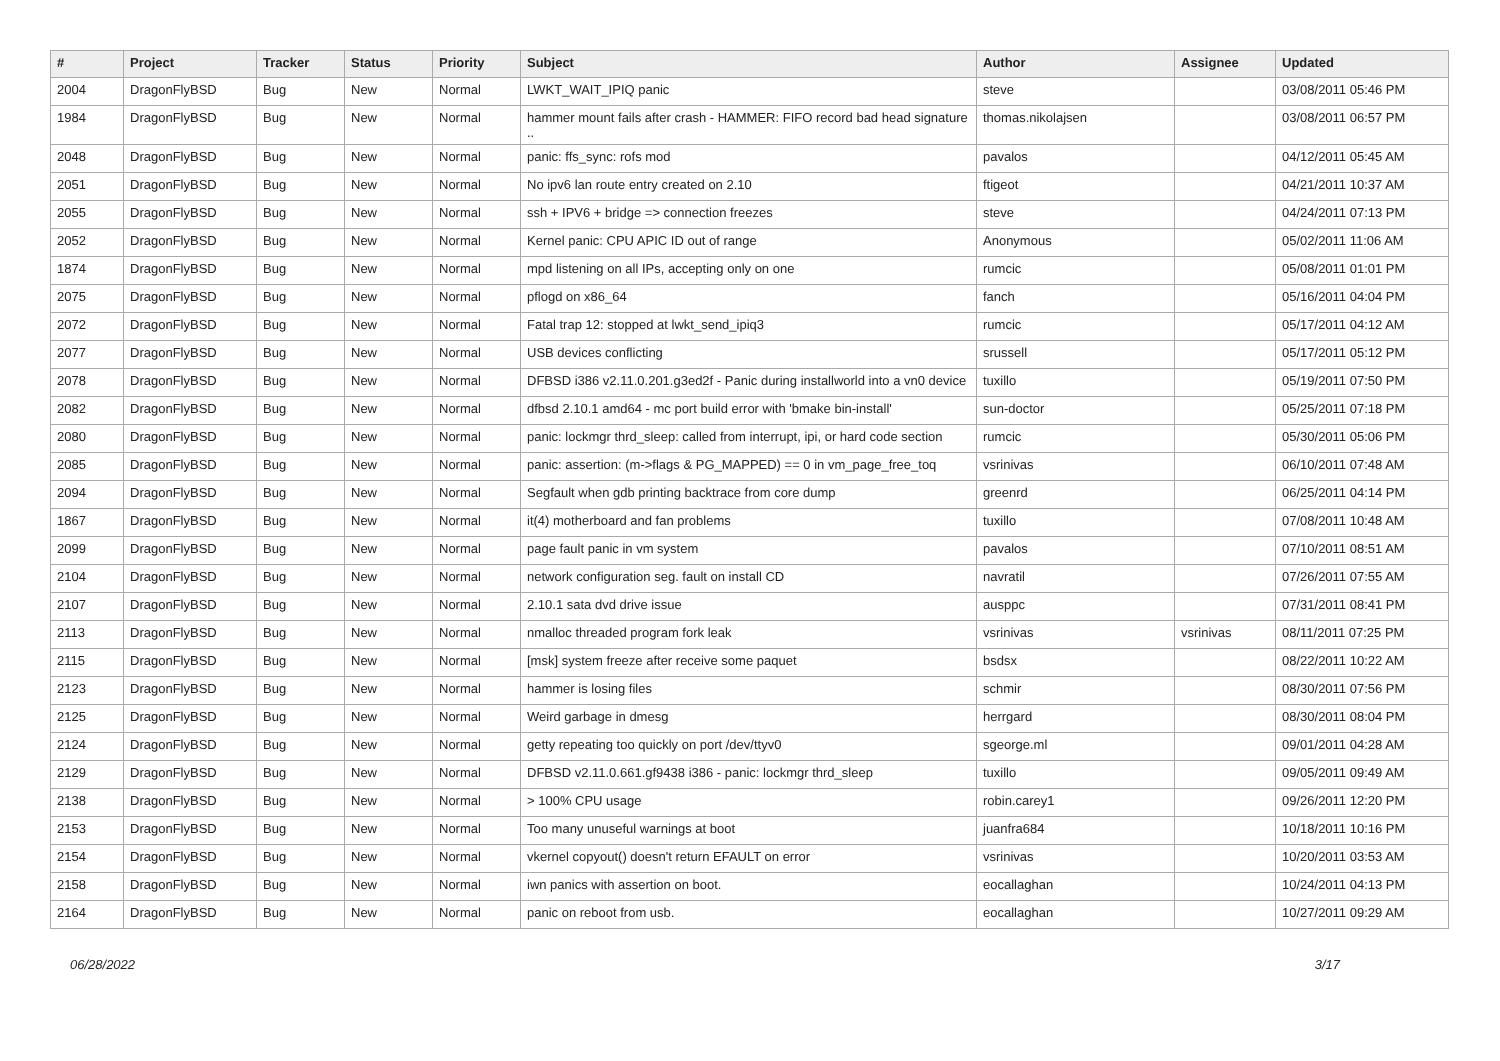| # | Project | Tracker | Status | Priority | Subject | Author | Assignee | Updated |
| --- | --- | --- | --- | --- | --- | --- | --- | --- |
| 2004 | DragonFlyBSD | Bug | New | Normal | LWKT_WAIT_IPIQ panic | steve | | 03/08/2011 05:46 PM |
| 1984 | DragonFlyBSD | Bug | New | Normal | hammer mount fails after crash - HAMMER: FIFO record bad head signature .. | thomas.nikolajsen | | 03/08/2011 06:57 PM |
| 2048 | DragonFlyBSD | Bug | New | Normal | panic: ffs_sync: rofs mod | pavalos | | 04/12/2011 05:45 AM |
| 2051 | DragonFlyBSD | Bug | New | Normal | No ipv6 lan route entry created on 2.10 | ftigeot | | 04/21/2011 10:37 AM |
| 2055 | DragonFlyBSD | Bug | New | Normal | ssh + IPV6 + bridge => connection freezes | steve | | 04/24/2011 07:13 PM |
| 2052 | DragonFlyBSD | Bug | New | Normal | Kernel panic: CPU APIC ID out of range | Anonymous | | 05/02/2011 11:06 AM |
| 1874 | DragonFlyBSD | Bug | New | Normal | mpd listening on all IPs, accepting only on one | rumcic | | 05/08/2011 01:01 PM |
| 2075 | DragonFlyBSD | Bug | New | Normal | pflogd on x86_64 | fanch | | 05/16/2011 04:04 PM |
| 2072 | DragonFlyBSD | Bug | New | Normal | Fatal trap 12: stopped at lwkt_send_ipiq3 | rumcic | | 05/17/2011 04:12 AM |
| 2077 | DragonFlyBSD | Bug | New | Normal | USB devices conflicting | srussell | | 05/17/2011 05:12 PM |
| 2078 | DragonFlyBSD | Bug | New | Normal | DFBSD i386 v2.11.0.201.g3ed2f - Panic during installworld into a vn0 device | tuxillo | | 05/19/2011 07:50 PM |
| 2082 | DragonFlyBSD | Bug | New | Normal | dfbsd 2.10.1 amd64 - mc port build error with 'bmake bin-install' | sun-doctor | | 05/25/2011 07:18 PM |
| 2080 | DragonFlyBSD | Bug | New | Normal | panic: lockmgr thrd_sleep: called from interrupt, ipi, or hard code section | rumcic | | 05/30/2011 05:06 PM |
| 2085 | DragonFlyBSD | Bug | New | Normal | panic: assertion: (m->flags & PG_MAPPED) == 0 in vm_page_free_toq | vsrinivas | | 06/10/2011 07:48 AM |
| 2094 | DragonFlyBSD | Bug | New | Normal | Segfault when gdb printing backtrace from core dump | greenrd | | 06/25/2011 04:14 PM |
| 1867 | DragonFlyBSD | Bug | New | Normal | it(4) motherboard and fan problems | tuxillo | | 07/08/2011 10:48 AM |
| 2099 | DragonFlyBSD | Bug | New | Normal | page fault panic in vm system | pavalos | | 07/10/2011 08:51 AM |
| 2104 | DragonFlyBSD | Bug | New | Normal | network configuration seg. fault on install CD | navratil | | 07/26/2011 07:55 AM |
| 2107 | DragonFlyBSD | Bug | New | Normal | 2.10.1 sata dvd drive issue | ausppc | | 07/31/2011 08:41 PM |
| 2113 | DragonFlyBSD | Bug | New | Normal | nmalloc threaded program fork leak | vsrinivas | vsrinivas | 08/11/2011 07:25 PM |
| 2115 | DragonFlyBSD | Bug | New | Normal | [msk] system freeze after receive some paquet | bsdsx | | 08/22/2011 10:22 AM |
| 2123 | DragonFlyBSD | Bug | New | Normal | hammer is losing files | schmir | | 08/30/2011 07:56 PM |
| 2125 | DragonFlyBSD | Bug | New | Normal | Weird garbage in dmesg | herrgard | | 08/30/2011 08:04 PM |
| 2124 | DragonFlyBSD | Bug | New | Normal | getty repeating too quickly on port /dev/ttyv0 | sgeorge.ml | | 09/01/2011 04:28 AM |
| 2129 | DragonFlyBSD | Bug | New | Normal | DFBSD v2.11.0.661.gf9438 i386 - panic: lockmgr thrd_sleep | tuxillo | | 09/05/2011 09:49 AM |
| 2138 | DragonFlyBSD | Bug | New | Normal | > 100% CPU usage | robin.carey1 | | 09/26/2011 12:20 PM |
| 2153 | DragonFlyBSD | Bug | New | Normal | Too many unuseful warnings at boot | juanfra684 | | 10/18/2011 10:16 PM |
| 2154 | DragonFlyBSD | Bug | New | Normal | vkernel copyout() doesn't return EFAULT on error | vsrinivas | | 10/20/2011 03:53 AM |
| 2158 | DragonFlyBSD | Bug | New | Normal | iwn panics with assertion on boot. | eocallaghan | | 10/24/2011 04:13 PM |
| 2164 | DragonFlyBSD | Bug | New | Normal | panic on reboot from usb. | eocallaghan | | 10/27/2011 09:29 AM |
06/28/2022 3/17